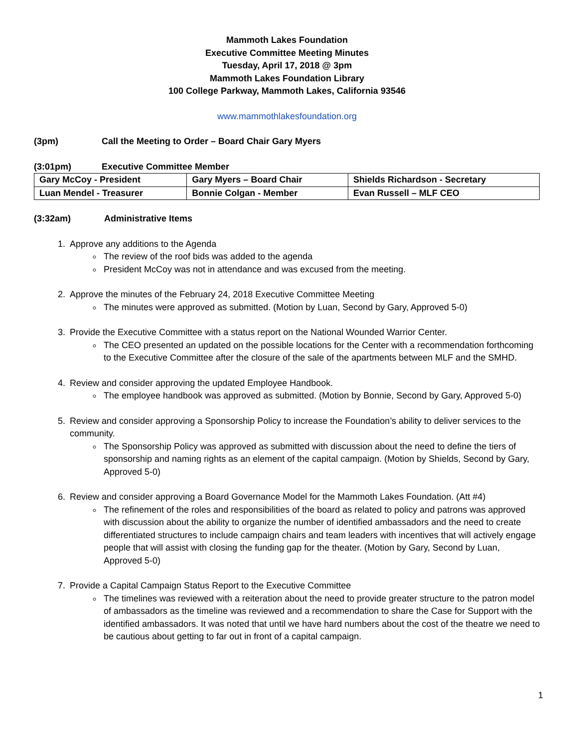Mammoth Lakes Foundation
Executive Committee Meeting Minutes
Tuesday, April 17, 2018 @ 3pm
Mammoth Lakes Foundation Library
100 College Parkway, Mammoth Lakes, California 93546
www.mammothlakesfoundation.org
(3pm) Call the Meeting to Order – Board Chair Gary Myers
(3:01pm) Executive Committee Member
| Gary McCoy - President | Gary Myers – Board Chair | Shields Richardson - Secretary |
| Luan Mendel - Treasurer | Bonnie Colgan - Member | Evan Russell – MLF CEO |
(3:32am) Administrative Items
1. Approve any additions to the Agenda
The review of the roof bids was added to the agenda
President McCoy was not in attendance and was excused from the meeting.
2. Approve the minutes of the February 24, 2018 Executive Committee Meeting
The minutes were approved as submitted. (Motion by Luan, Second by Gary, Approved 5-0)
3. Provide the Executive Committee with a status report on the National Wounded Warrior Center.
The CEO presented an updated on the possible locations for the Center with a recommendation forthcoming to the Executive Committee after the closure of the sale of the apartments between MLF and the SMHD.
4. Review and consider approving the updated Employee Handbook.
The employee handbook was approved as submitted. (Motion by Bonnie, Second by Gary, Approved 5-0)
5. Review and consider approving a Sponsorship Policy to increase the Foundation’s ability to deliver services to the community.
The Sponsorship Policy was approved as submitted with discussion about the need to define the tiers of sponsorship and naming rights as an element of the capital campaign. (Motion by Shields, Second by Gary, Approved 5-0)
6. Review and consider approving a Board Governance Model for the Mammoth Lakes Foundation. (Att #4)
The refinement of the roles and responsibilities of the board as related to policy and patrons was approved with discussion about the ability to organize the number of identified ambassadors and the need to create differentiated structures to include campaign chairs and team leaders with incentives that will actively engage people that will assist with closing the funding gap for the theater. (Motion by Gary, Second by Luan, Approved 5-0)
7. Provide a Capital Campaign Status Report to the Executive Committee
The timelines was reviewed with a reiteration about the need to provide greater structure to the patron model of ambassadors as the timeline was reviewed and a recommendation to share the Case for Support with the identified ambassadors. It was noted that until we have hard numbers about the cost of the theatre we need to be cautious about getting to far out in front of a capital campaign.
1